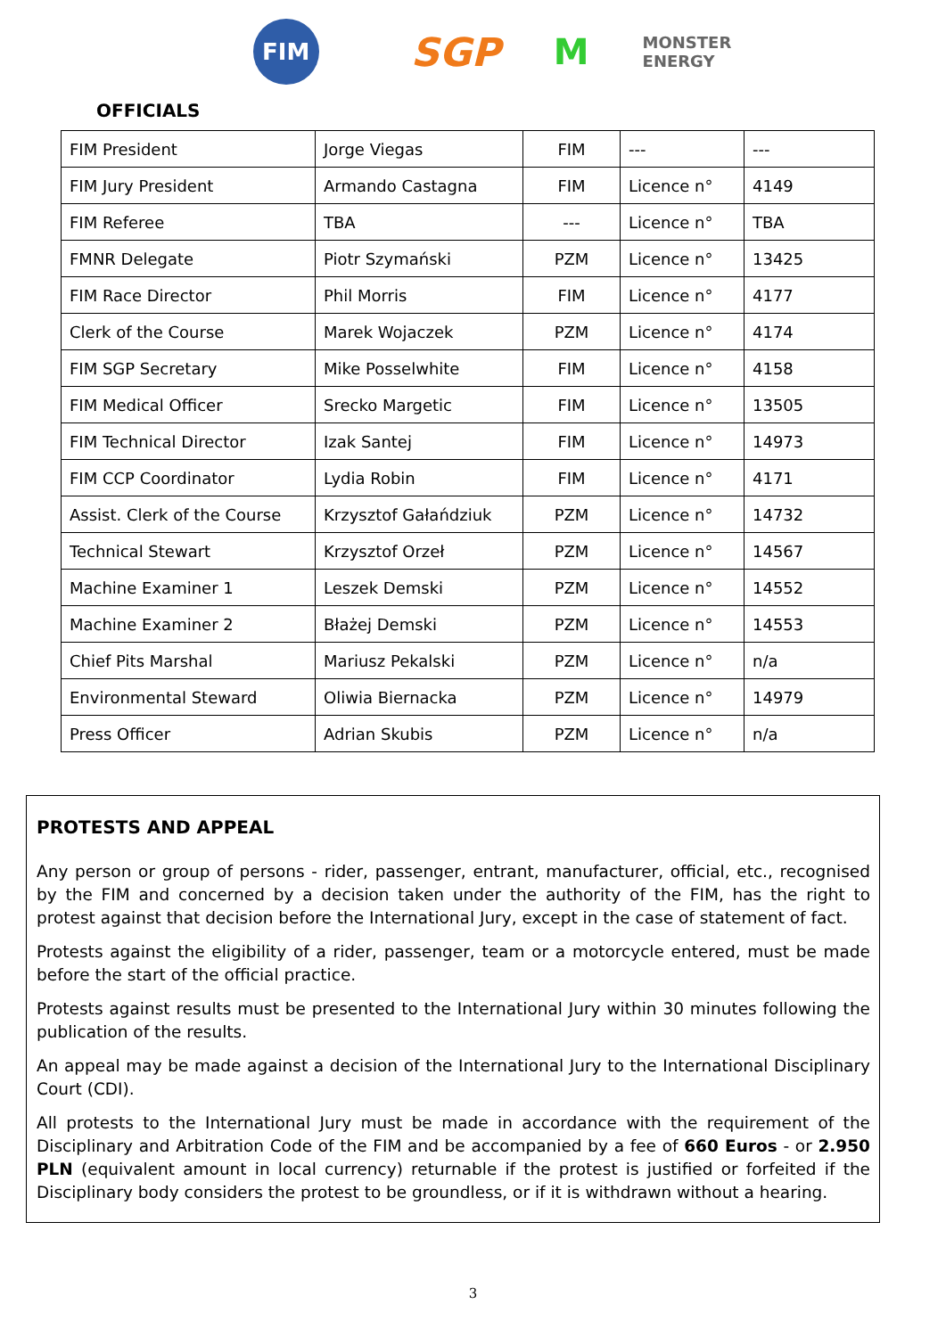FIM
SGP M
MONSTER
ENERGY
OFFICIALS
| FIM President | Jorge Viegas | FIM | --- | --- |
| FIM Jury President | Armando Castagna | FIM | Licence n° | 4149 |
| FIM Referee | TBA | --- | Licence n° | TBA |
| FMNR Delegate | Piotr Szymański | PZM | Licence n° | 13425 |
| FIM Race Director | Phil Morris | FIM | Licence n° | 4177 |
| Clerk of the Course | Marek Wojaczek | PZM | Licence n° | 4174 |
| FIM SGP Secretary | Mike Posselwhite | FIM | Licence n° | 4158 |
| FIM Medical Officer | Srecko Margetic | FIM | Licence n° | 13505 |
| FIM Technical Director | Izak Santej | FIM | Licence n° | 14973 |
| FIM CCP Coordinator | Lydia Robin | FIM | Licence n° | 4171 |
| Assist. Clerk of the Course | Krzysztof Gałańdziuk | PZM | Licence n° | 14732 |
| Technical Stewart | Krzysztof Orzeł | PZM | Licence n° | 14567 |
| Machine Examiner 1 | Leszek Demski | PZM | Licence n° | 14552 |
| Machine Examiner 2 | Błażej Demski | PZM | Licence n° | 14553 |
| Chief Pits Marshal | Mariusz Pekalski | PZM | Licence n° | n/a |
| Environmental Steward | Oliwia Biernacka | PZM | Licence n° | 14979 |
| Press Officer | Adrian Skubis | PZM | Licence n° | n/a |
PROTESTS AND APPEAL
Any person or group of persons - rider, passenger, entrant, manufacturer, official, etc., recognised by the FIM and concerned by a decision taken under the authority of the FIM, has the right to protest against that decision before the International Jury, except in the case of statement of fact.
Protests against the eligibility of a rider, passenger, team or a motorcycle entered, must be made before the start of the official practice.
Protests against results must be presented to the International Jury within 30 minutes following the publication of the results.
An appeal may be made against a decision of the International Jury to the International Disciplinary Court (CDI).
All protests to the International Jury must be made in accordance with the requirement of the Disciplinary and Arbitration Code of the FIM and be accompanied by a fee of 660 Euros - or 2.950 PLN (equivalent amount in local currency) returnable if the protest is justified or forfeited if the Disciplinary body considers the protest to be groundless, or if it is withdrawn without a hearing.
3